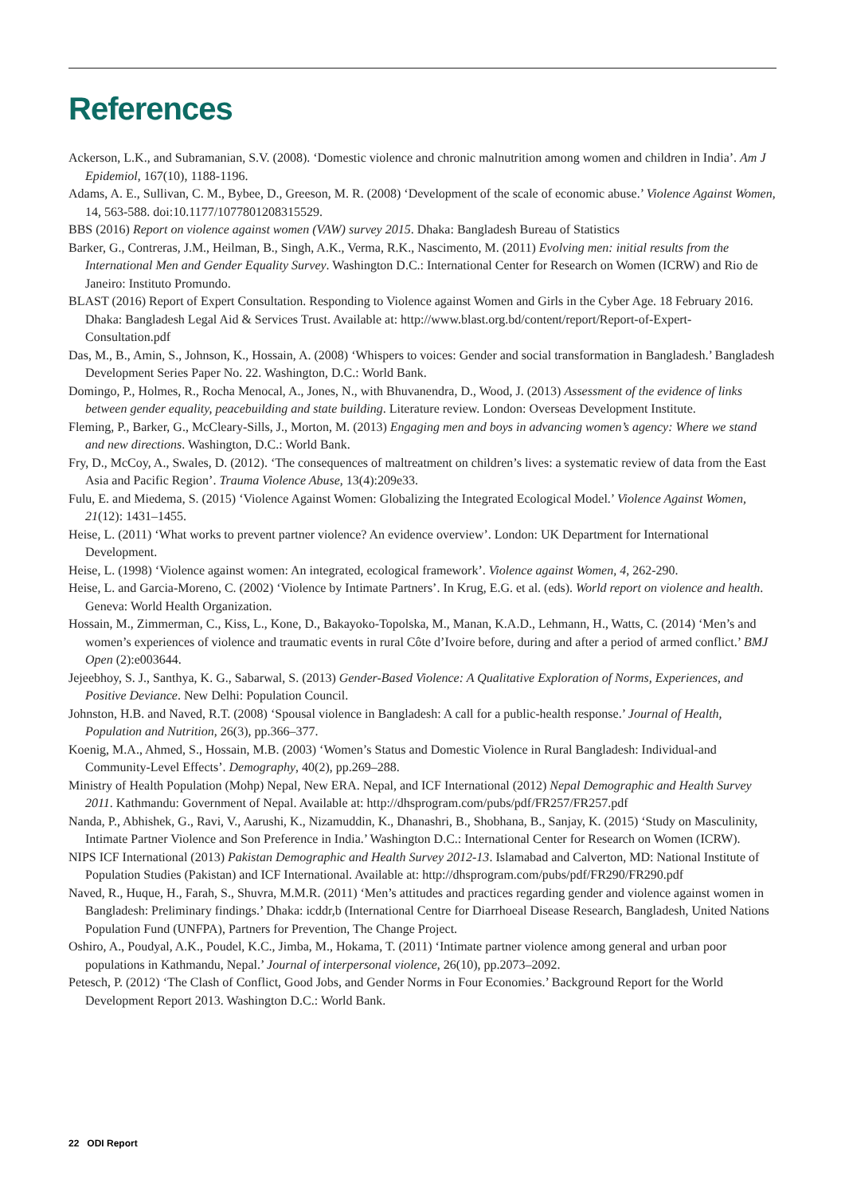References
Ackerson, L.K., and Subramanian, S.V. (2008). ‘Domestic violence and chronic malnutrition among women and children in India’. Am J Epidemiol, 167(10), 1188-1196.
Adams, A. E., Sullivan, C. M., Bybee, D., Greeson, M. R. (2008) ‘Development of the scale of economic abuse.’ Violence Against Women, 14, 563-588. doi:10.1177/1077801208315529.
BBS (2016) Report on violence against women (VAW) survey 2015. Dhaka: Bangladesh Bureau of Statistics
Barker, G., Contreras, J.M., Heilman, B., Singh, A.K., Verma, R.K., Nascimento, M. (2011) Evolving men: initial results from the International Men and Gender Equality Survey. Washington D.C.: International Center for Research on Women (ICRW) and Rio de Janeiro: Instituto Promundo.
BLAST (2016) Report of Expert Consultation. Responding to Violence against Women and Girls in the Cyber Age. 18 February 2016. Dhaka: Bangladesh Legal Aid & Services Trust. Available at: http://www.blast.org.bd/content/report/Report-of-Expert-Consultation.pdf
Das, M., B., Amin, S., Johnson, K., Hossain, A. (2008) ‘Whispers to voices: Gender and social transformation in Bangladesh.’ Bangladesh Development Series Paper No. 22. Washington, D.C.: World Bank.
Domingo, P., Holmes, R., Rocha Menocal, A., Jones, N., with Bhuvanendra, D., Wood, J. (2013) Assessment of the evidence of links between gender equality, peacebuilding and state building. Literature review. London: Overseas Development Institute.
Fleming, P., Barker, G., McCleary-Sills, J., Morton, M. (2013) Engaging men and boys in advancing women’s agency: Where we stand and new directions. Washington, D.C.: World Bank.
Fry, D., McCoy, A., Swales, D. (2012). ‘The consequences of maltreatment on children’s lives: a systematic review of data from the East Asia and Pacific Region’. Trauma Violence Abuse, 13(4):209e33.
Fulu, E. and Miedema, S. (2015) ‘Violence Against Women: Globalizing the Integrated Ecological Model.’ Violence Against Women, 21(12): 1431–1455.
Heise, L. (2011) ‘What works to prevent partner violence? An evidence overview’. London: UK Department for International Development.
Heise, L. (1998) ‘Violence against women: An integrated, ecological framework’. Violence against Women, 4, 262-290.
Heise, L. and Garcia-Moreno, C. (2002) ‘Violence by Intimate Partners’. In Krug, E.G. et al. (eds). World report on violence and health. Geneva: World Health Organization.
Hossain, M., Zimmerman, C., Kiss, L., Kone, D., Bakayoko-Topolska, M., Manan, K.A.D., Lehmann, H., Watts, C. (2014) ‘Men’s and women’s experiences of violence and traumatic events in rural Côte d’Ivoire before, during and after a period of armed conflict.’ BMJ Open (2):e003644.
Jejeebhoy, S. J., Santhya, K. G., Sabarwal, S. (2013) Gender-Based Violence: A Qualitative Exploration of Norms, Experiences, and Positive Deviance. New Delhi: Population Council.
Johnston, H.B. and Naved, R.T. (2008) ‘Spousal violence in Bangladesh: A call for a public-health response.’ Journal of Health, Population and Nutrition, 26(3), pp.366–377.
Koenig, M.A., Ahmed, S., Hossain, M.B. (2003) ‘Women’s Status and Domestic Violence in Rural Bangladesh: Individual-and Community-Level Effects’. Demography, 40(2), pp.269–288.
Ministry of Health Population (Mohp) Nepal, New ERA. Nepal, and ICF International (2012) Nepal Demographic and Health Survey 2011. Kathmandu: Government of Nepal. Available at: http://dhsprogram.com/pubs/pdf/FR257/FR257.pdf
Nanda, P., Abhishek, G., Ravi, V., Aarushi, K., Nizamuddin, K., Dhanashri, B., Shobhana, B., Sanjay, K. (2015) ‘Study on Masculinity, Intimate Partner Violence and Son Preference in India.’ Washington D.C.: International Center for Research on Women (ICRW).
NIPS ICF International (2013) Pakistan Demographic and Health Survey 2012-13. Islamabad and Calverton, MD: National Institute of Population Studies (Pakistan) and ICF International. Available at: http://dhsprogram.com/pubs/pdf/FR290/FR290.pdf
Naved, R., Huque, H., Farah, S., Shuvra, M.M.R. (2011) ‘Men’s attitudes and practices regarding gender and violence against women in Bangladesh: Preliminary findings.’ Dhaka: icddr,b (International Centre for Diarrhoeal Disease Research, Bangladesh, United Nations Population Fund (UNFPA), Partners for Prevention, The Change Project.
Oshiro, A., Poudyal, A.K., Poudel, K.C., Jimba, M., Hokama, T. (2011) ‘Intimate partner violence among general and urban poor populations in Kathmandu, Nepal.’ Journal of interpersonal violence, 26(10), pp.2073–2092.
Petesch, P. (2012) ‘The Clash of Conflict, Good Jobs, and Gender Norms in Four Economies.’ Background Report for the World Development Report 2013. Washington D.C.: World Bank.
22 ODI Report